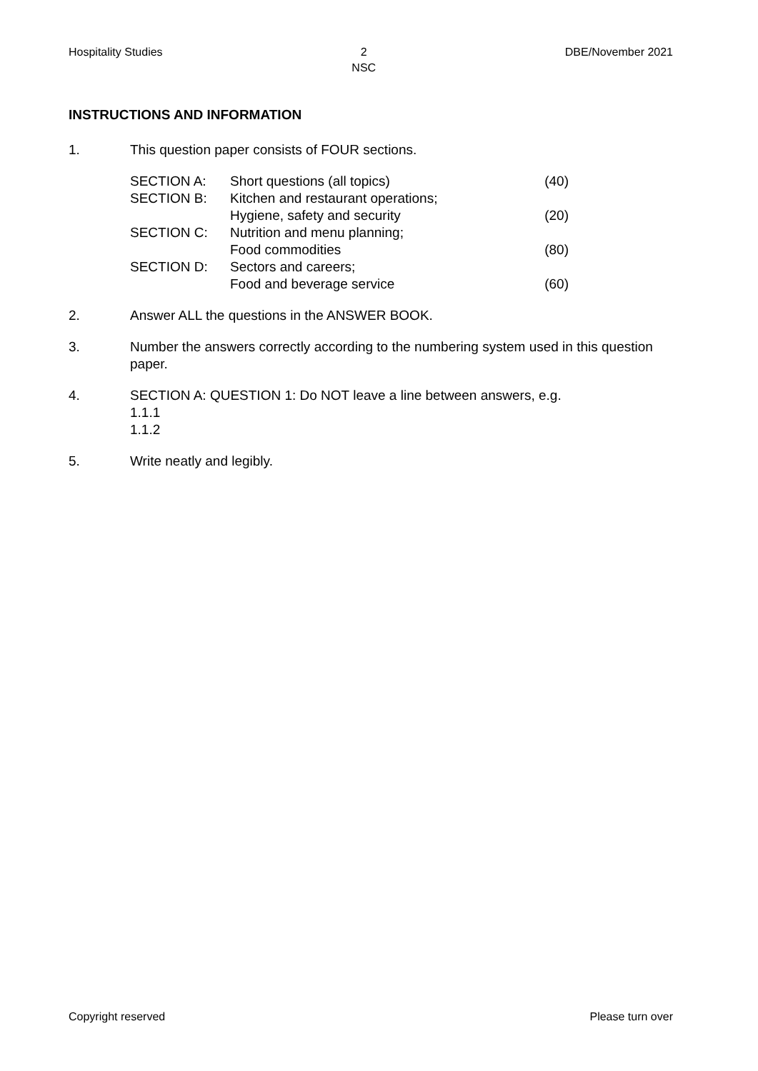Hospitality Studies 2
NSC DBE/November 2021
INSTRUCTIONS AND INFORMATION
1. This question paper consists of FOUR sections.
| SECTION A: | Short questions (all topics) | (40) |
| SECTION B: | Kitchen and restaurant operations; Hygiene, safety and security | (20) |
| SECTION C: | Nutrition and menu planning; Food commodities | (80) |
| SECTION D: | Sectors and careers; Food and beverage service | (60) |
2. Answer ALL the questions in the ANSWER BOOK.
3. Number the answers correctly according to the numbering system used in this question paper.
4. SECTION A: QUESTION 1: Do NOT leave a line between answers, e.g.
1.1.1
1.1.2
5. Write neatly and legibly.
Copyright reserved Please turn over